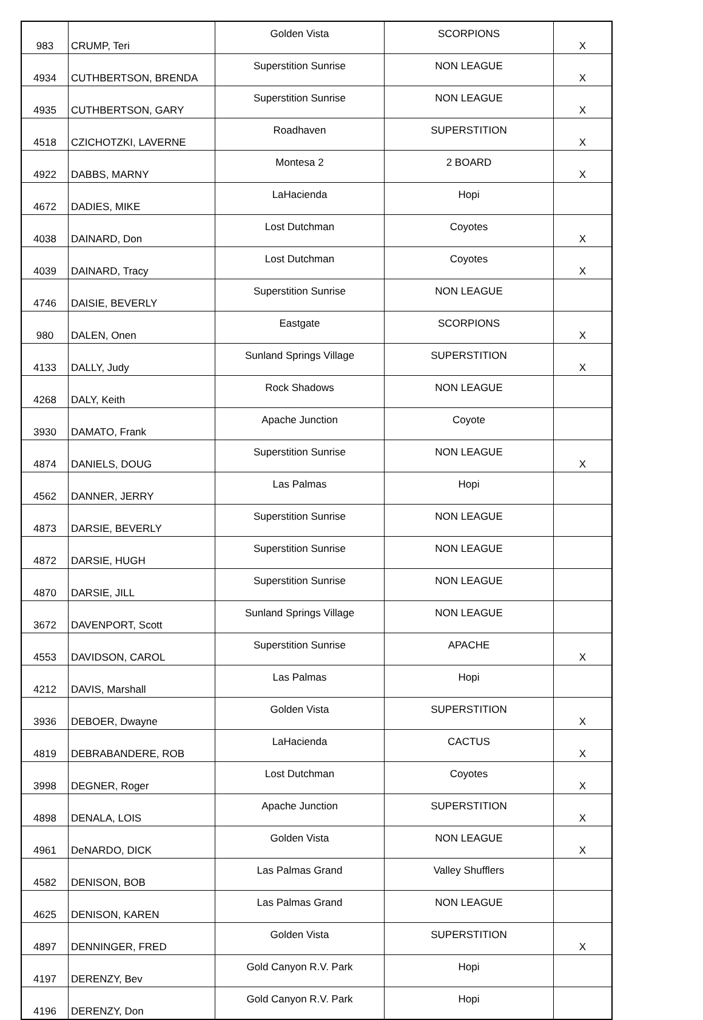| 983 | CRUMP, Teri | Golden Vista | SCORPIONS | X |
| 4934 | CUTHBERTSON, BRENDA | Superstition Sunrise | NON LEAGUE | X |
| 4935 | CUTHBERTSON, GARY | Superstition Sunrise | NON LEAGUE | X |
| 4518 | CZICHOTZKI, LAVERNE | Roadhaven | SUPERSTITION | X |
| 4922 | DABBS, MARNY | Montesa 2 | 2 BOARD | X |
| 4672 | DADIES, MIKE | LaHacienda | Hopi | |
| 4038 | DAINARD, Don | Lost Dutchman | Coyotes | X |
| 4039 | DAINARD, Tracy | Lost Dutchman | Coyotes | X |
| 4746 | DAISIE, BEVERLY | Superstition Sunrise | NON LEAGUE | |
| 980 | DALEN, Onen | Eastgate | SCORPIONS | X |
| 4133 | DALLY, Judy | Sunland Springs Village | SUPERSTITION | X |
| 4268 | DALY, Keith | Rock Shadows | NON LEAGUE | |
| 3930 | DAMATO, Frank | Apache Junction | Coyote | |
| 4874 | DANIELS, DOUG | Superstition Sunrise | NON LEAGUE | X |
| 4562 | DANNER, JERRY | Las Palmas | Hopi | |
| 4873 | DARSIE, BEVERLY | Superstition Sunrise | NON LEAGUE | |
| 4872 | DARSIE, HUGH | Superstition Sunrise | NON LEAGUE | |
| 4870 | DARSIE, JILL | Superstition Sunrise | NON LEAGUE | |
| 3672 | DAVENPORT, Scott | Sunland Springs Village | NON LEAGUE | |
| 4553 | DAVIDSON, CAROL | Superstition Sunrise | APACHE | X |
| 4212 | DAVIS, Marshall | Las Palmas | Hopi | |
| 3936 | DEBOER, Dwayne | Golden Vista | SUPERSTITION | X |
| 4819 | DEBRABANDERE, ROB | LaHacienda | CACTUS | X |
| 3998 | DEGNER, Roger | Lost Dutchman | Coyotes | X |
| 4898 | DENALA, LOIS | Apache Junction | SUPERSTITION | X |
| 4961 | DeNARDO, DICK | Golden Vista | NON LEAGUE | X |
| 4582 | DENISON, BOB | Las Palmas Grand | Valley Shufflers | |
| 4625 | DENISON, KAREN | Las Palmas Grand | NON LEAGUE | |
| 4897 | DENNINGER, FRED | Golden Vista | SUPERSTITION | X |
| 4197 | DERENZY, Bev | Gold Canyon R.V. Park | Hopi | |
| 4196 | DERENZY, Don | Gold Canyon R.V. Park | Hopi | |